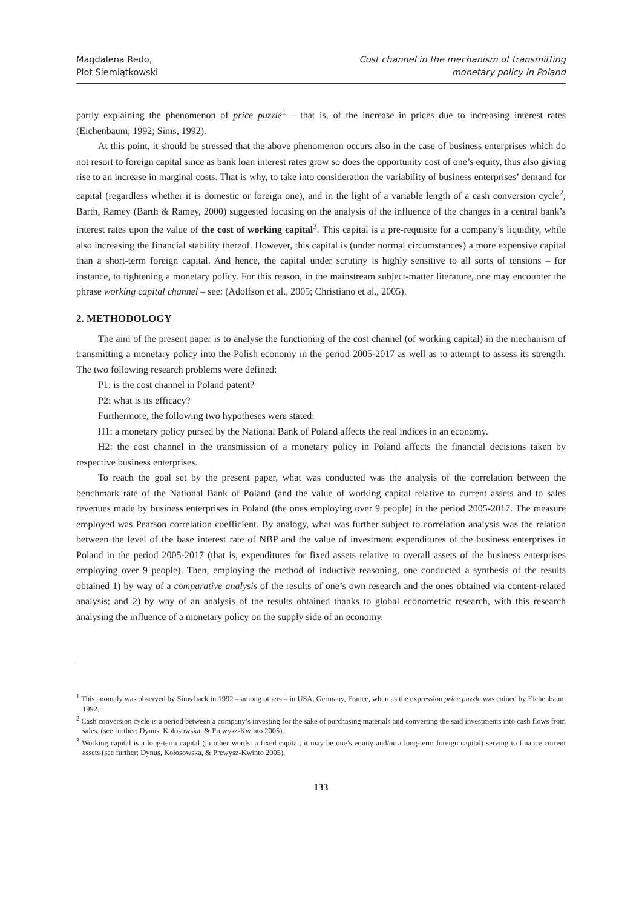Magdalena Redo,
Piot Siemiątkowski
Cost channel in the mechanism of transmitting
monetary policy in Poland
partly explaining the phenomenon of price puzzle<sup>1</sup> – that is, of the increase in prices due to increasing interest rates (Eichenbaum, 1992; Sims, 1992).
At this point, it should be stressed that the above phenomenon occurs also in the case of business enterprises which do not resort to foreign capital since as bank loan interest rates grow so does the opportunity cost of one’s equity, thus also giving rise to an increase in marginal costs. That is why, to take into consideration the variability of business enterprises’ demand for capital (regardless whether it is domestic or foreign one), and in the light of a variable length of a cash conversion cycle<sup>2</sup>, Barth, Ramey (Barth & Ramey, 2000) suggested focusing on the analysis of the influence of the changes in a central bank’s interest rates upon the value of the cost of working capital<sup>3</sup>. This capital is a pre-requisite for a company’s liquidity, while also increasing the financial stability thereof. However, this capital is (under normal circumstances) a more expensive capital than a short-term foreign capital. And hence, the capital under scrutiny is highly sensitive to all sorts of tensions – for instance, to tightening a monetary policy. For this reason, in the mainstream subject-matter literature, one may encounter the phrase working capital channel – see: (Adolfson et al., 2005; Christiano et al., 2005).
2. METHODOLOGY
The aim of the present paper is to analyse the functioning of the cost channel (of working capital) in the mechanism of transmitting a monetary policy into the Polish economy in the period 2005-2017 as well as to attempt to assess its strength. The two following research problems were defined:
P1: is the cost channel in Poland patent?
P2: what is its efficacy?
Furthermore, the following two hypotheses were stated:
H1: a monetary policy pursed by the National Bank of Poland affects the real indices in an economy.
H2: the cost channel in the transmission of a monetary policy in Poland affects the financial decisions taken by respective business enterprises.
To reach the goal set by the present paper, what was conducted was the analysis of the correlation between the benchmark rate of the National Bank of Poland (and the value of working capital relative to current assets and to sales revenues made by business enterprises in Poland (the ones employing over 9 people) in the period 2005-2017. The measure employed was Pearson correlation coefficient. By analogy, what was further subject to correlation analysis was the relation between the level of the base interest rate of NBP and the value of investment expenditures of the business enterprises in Poland in the period 2005-2017 (that is, expenditures for fixed assets relative to overall assets of the business enterprises employing over 9 people). Then, employing the method of inductive reasoning, one conducted a synthesis of the results obtained 1) by way of a comparative analysis of the results of one’s own research and the ones obtained via content-related analysis; and 2) by way of an analysis of the results obtained thanks to global econometric research, with this research analysing the influence of a monetary policy on the supply side of an economy.
<sup>1</sup> This anomaly was observed by Sims back in 1992 – among others – in USA, Germany, France, whereas the expression price puzzle was coined by Eichenbaum 1992.
<sup>2</sup> Cash conversion cycle is a period between a company’s investing for the sake of purchasing materials and converting the said investments into cash flows from sales. (see further: Dynus, Kołosowska, & Prewysz-Kwinto 2005).
<sup>3</sup> Working capital is a long-term capital (in other words: a fixed capital; it may be one’s equity and/or a long-term foreign capital) serving to finance current assets (see further: Dynus, Kołosowska, & Prewysz-Kwinto 2005).
133